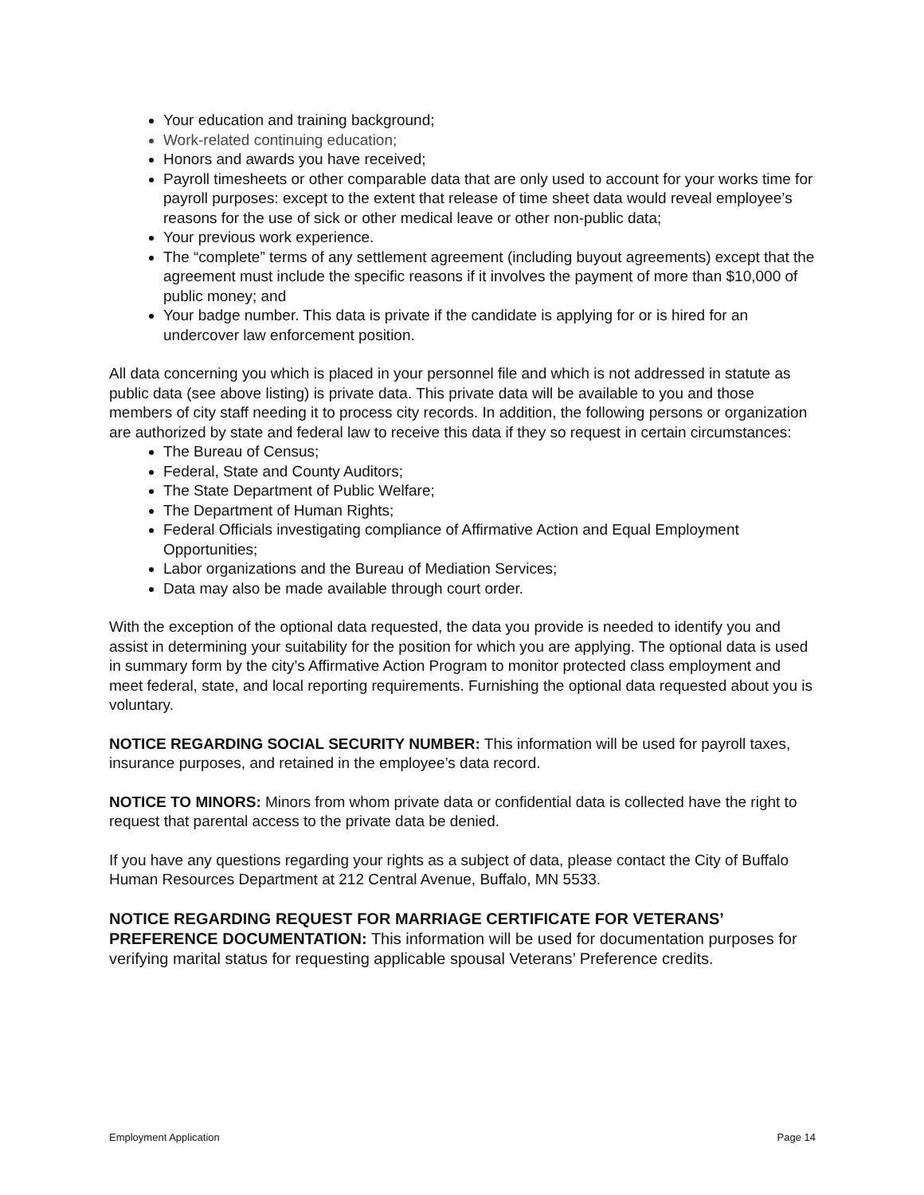Your education and training background;
Work-related continuing education;
Honors and awards you have received;
Payroll timesheets or other comparable data that are only used to account for your works time for payroll purposes: except to the extent that release of time sheet data would reveal employee’s reasons for the use of sick or other medical leave or other non-public data;
Your previous work experience.
The “complete” terms of any settlement agreement (including buyout agreements) except that the agreement must include the specific reasons if it involves the payment of more than $10,000 of public money; and
Your badge number. This data is private if the candidate is applying for or is hired for an undercover law enforcement position.
All data concerning you which is placed in your personnel file and which is not addressed in statute as public data (see above listing) is private data. This private data will be available to you and those members of city staff needing it to process city records. In addition, the following persons or organization are authorized by state and federal law to receive this data if they so request in certain circumstances:
The Bureau of Census;
Federal, State and County Auditors;
The State Department of Public Welfare;
The Department of Human Rights;
Federal Officials investigating compliance of Affirmative Action and Equal Employment Opportunities;
Labor organizations and the Bureau of Mediation Services;
Data may also be made available through court order.
With the exception of the optional data requested, the data you provide is needed to identify you and assist in determining your suitability for the position for which you are applying. The optional data is used in summary form by the city’s Affirmative Action Program to monitor protected class employment and meet federal, state, and local reporting requirements. Furnishing the optional data requested about you is voluntary.
NOTICE REGARDING SOCIAL SECURITY NUMBER: This information will be used for payroll taxes, insurance purposes, and retained in the employee’s data record.
NOTICE TO MINORS: Minors from whom private data or confidential data is collected have the right to request that parental access to the private data be denied.
If you have any questions regarding your rights as a subject of data, please contact the City of Buffalo Human Resources Department at 212 Central Avenue, Buffalo, MN 5533.
NOTICE REGARDING REQUEST FOR MARRIAGE CERTIFICATE FOR VETERANS’ PREFERENCE DOCUMENTATION: This information will be used for documentation purposes for verifying marital status for requesting applicable spousal Veterans’ Preference credits.
Employment Application Page 14